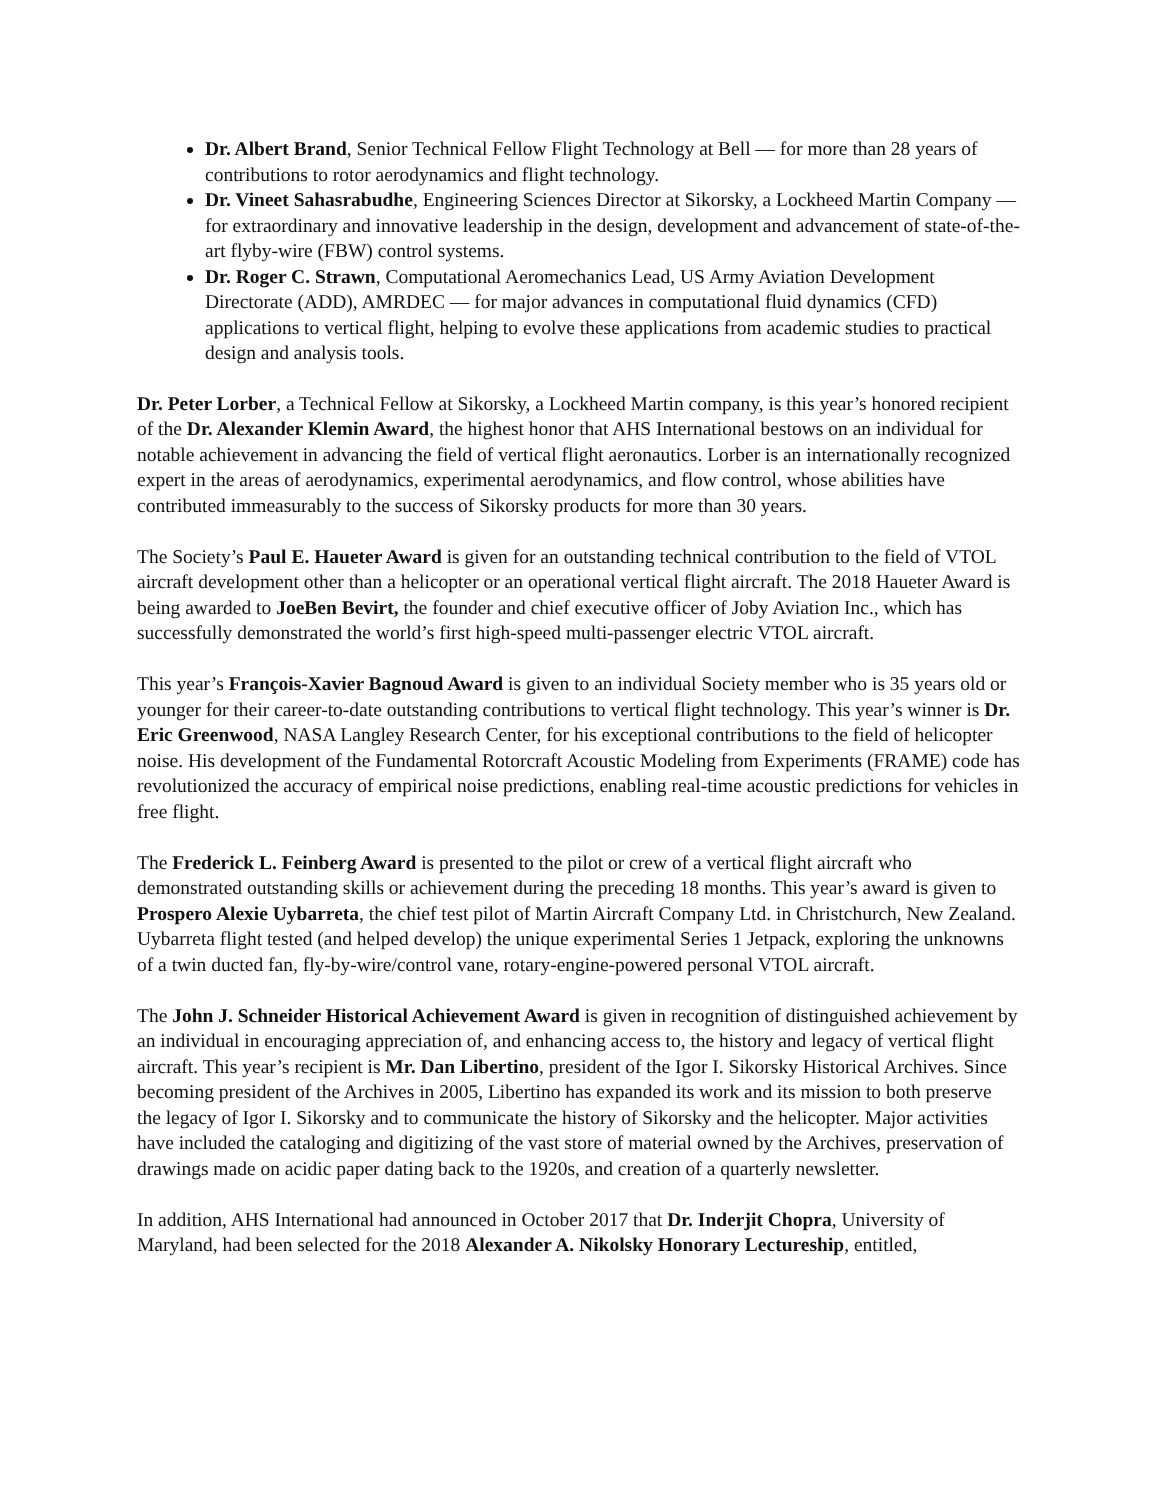Dr. Albert Brand, Senior Technical Fellow Flight Technology at Bell — for more than 28 years of contributions to rotor aerodynamics and flight technology.
Dr. Vineet Sahasrabudhe, Engineering Sciences Director at Sikorsky, a Lockheed Martin Company — for extraordinary and innovative leadership in the design, development and advancement of state-of-the-art flyby-wire (FBW) control systems.
Dr. Roger C. Strawn, Computational Aeromechanics Lead, US Army Aviation Development Directorate (ADD), AMRDEC — for major advances in computational fluid dynamics (CFD) applications to vertical flight, helping to evolve these applications from academic studies to practical design and analysis tools.
Dr. Peter Lorber, a Technical Fellow at Sikorsky, a Lockheed Martin company, is this year’s honored recipient of the Dr. Alexander Klemin Award, the highest honor that AHS International bestows on an individual for notable achievement in advancing the field of vertical flight aeronautics. Lorber is an internationally recognized expert in the areas of aerodynamics, experimental aerodynamics, and flow control, whose abilities have contributed immeasurably to the success of Sikorsky products for more than 30 years.
The Society’s Paul E. Haueter Award is given for an outstanding technical contribution to the field of VTOL aircraft development other than a helicopter or an operational vertical flight aircraft. The 2018 Haueter Award is being awarded to JoeBen Bevirt, the founder and chief executive officer of Joby Aviation Inc., which has successfully demonstrated the world’s first high-speed multi-passenger electric VTOL aircraft.
This year’s François-Xavier Bagnoud Award is given to an individual Society member who is 35 years old or younger for their career-to-date outstanding contributions to vertical flight technology. This year’s winner is Dr. Eric Greenwood, NASA Langley Research Center, for his exceptional contributions to the field of helicopter noise. His development of the Fundamental Rotorcraft Acoustic Modeling from Experiments (FRAME) code has revolutionized the accuracy of empirical noise predictions, enabling real-time acoustic predictions for vehicles in free flight.
The Frederick L. Feinberg Award is presented to the pilot or crew of a vertical flight aircraft who demonstrated outstanding skills or achievement during the preceding 18 months. This year’s award is given to Prospero Alexie Uybarreta, the chief test pilot of Martin Aircraft Company Ltd. in Christchurch, New Zealand. Uybarreta flight tested (and helped develop) the unique experimental Series 1 Jetpack, exploring the unknowns of a twin ducted fan, fly-by-wire/control vane, rotary-engine-powered personal VTOL aircraft.
The John J. Schneider Historical Achievement Award is given in recognition of distinguished achievement by an individual in encouraging appreciation of, and enhancing access to, the history and legacy of vertical flight aircraft. This year’s recipient is Mr. Dan Libertino, president of the Igor I. Sikorsky Historical Archives. Since becoming president of the Archives in 2005, Libertino has expanded its work and its mission to both preserve the legacy of Igor I. Sikorsky and to communicate the history of Sikorsky and the helicopter. Major activities have included the cataloging and digitizing of the vast store of material owned by the Archives, preservation of drawings made on acidic paper dating back to the 1920s, and creation of a quarterly newsletter.
In addition, AHS International had announced in October 2017 that Dr. Inderjit Chopra, University of Maryland, had been selected for the 2018 Alexander A. Nikolsky Honorary Lectureship, entitled,